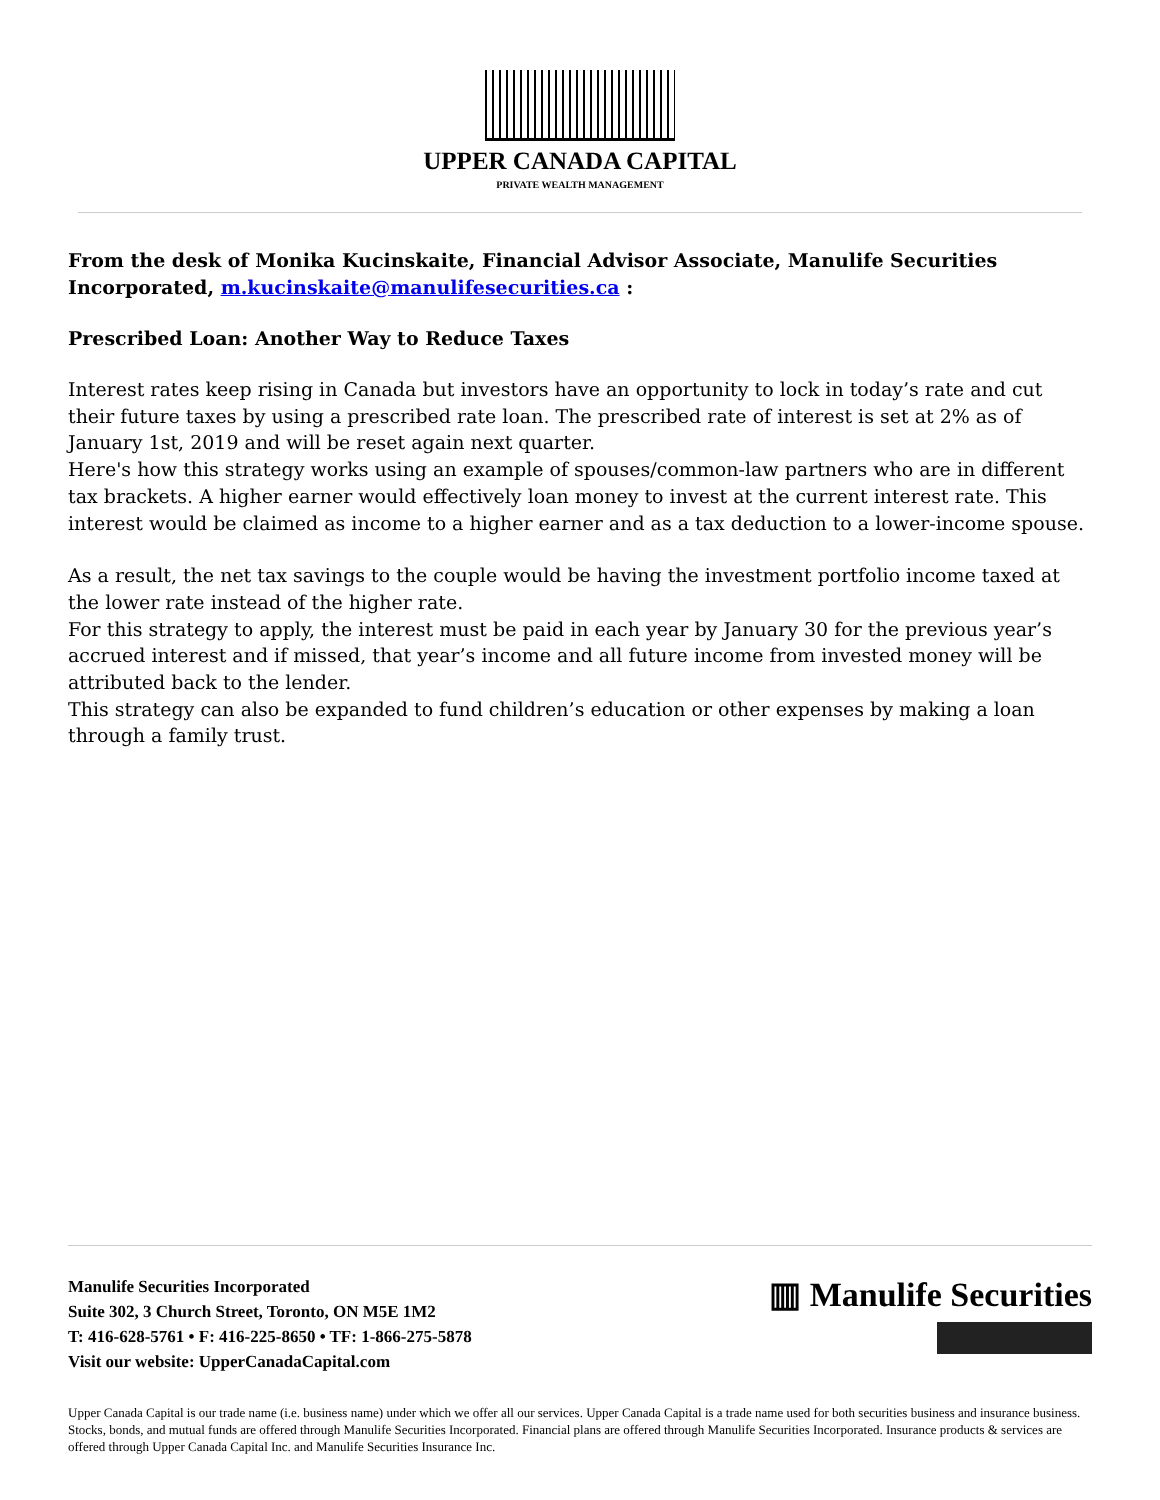UPPER CANADA CAPITAL
PRIVATE WEALTH MANAGEMENT
From the desk of Monika Kucinskaite, Financial Advisor Associate, Manulife Securities Incorporated, m.kucinskaite@manulifesecurities.ca :
Prescribed Loan: Another Way to Reduce Taxes
Interest rates keep rising in Canada but investors have an opportunity to lock in today’s rate and cut their future taxes by using a prescribed rate loan. The prescribed rate of interest is set at 2% as of January 1st, 2019 and will be reset again next quarter.
Here's how this strategy works using an example of spouses/common-law partners who are in different tax brackets. A higher earner would effectively loan money to invest at the current interest rate. This interest would be claimed as income to a higher earner and as a tax deduction to a lower-income spouse.
As a result, the net tax savings to the couple would be having the investment portfolio income taxed at the lower rate instead of the higher rate.
For this strategy to apply, the interest must be paid in each year by January 30 for the previous year’s accrued interest and if missed, that year’s income and all future income from invested money will be attributed back to the lender.
This strategy can also be expanded to fund children’s education or other expenses by making a loan through a family trust.
Manulife Securities Incorporated
Suite 302, 3 Church Street, Toronto, ON M5E 1M2
T: 416-628-5761 • F: 416-225-8650 • TF: 1-866-275-5878
Visit our website: UpperCanadaCapital.com
▥ Manulife Securities
Upper Canada Capital is our trade name (i.e. business name) under which we offer all our services. Upper Canada Capital is a trade name used for both securities business and insurance business. Stocks, bonds, and mutual funds are offered through Manulife Securities Incorporated. Financial plans are offered through Manulife Securities Incorporated. Insurance products & services are offered through Upper Canada Capital Inc. and Manulife Securities Insurance Inc.